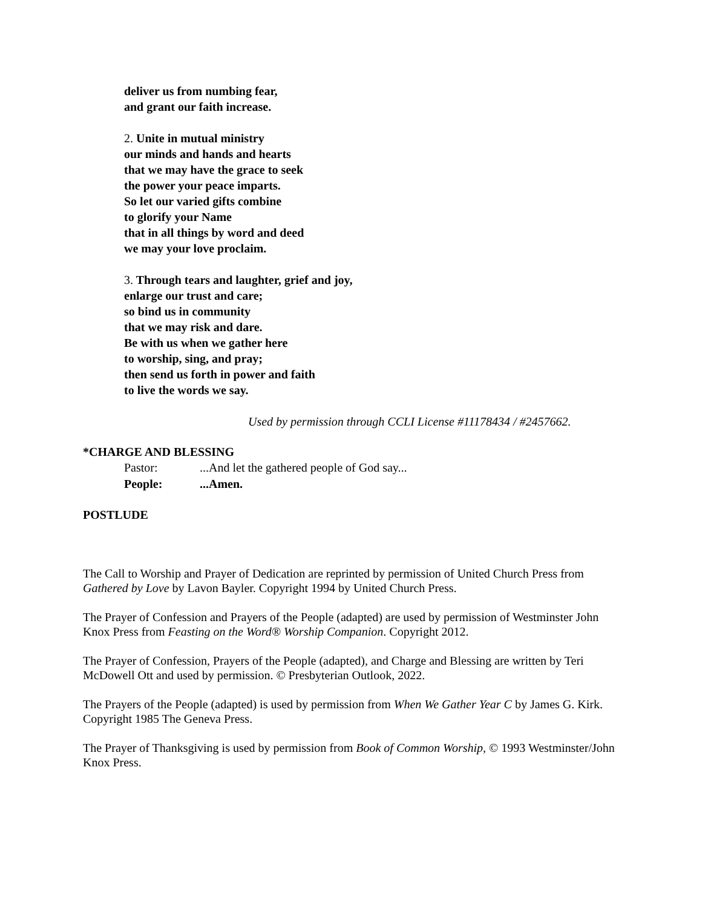deliver us from numbing fear,
and grant our faith increase.
2. Unite in mutual ministry
our minds and hands and hearts
that we may have the grace to seek
the power your peace imparts.
So let our varied gifts combine
to glorify your Name
that in all things by word and deed
we may your love proclaim.
3. Through tears and laughter, grief and joy,
enlarge our trust and care;
so bind us in community
that we may risk and dare.
Be with us when we gather here
to worship, sing, and pray;
then send us forth in power and faith
to live the words we say.
Used by permission through CCLI License #11178434 / #2457662.
*CHARGE AND BLESSING
Pastor: ...And let the gathered people of God say...
People: ...Amen.
POSTLUDE
The Call to Worship and Prayer of Dedication are reprinted by permission of United Church Press from Gathered by Love by Lavon Bayler. Copyright 1994 by United Church Press.
The Prayer of Confession and Prayers of the People (adapted) are used by permission of Westminster John Knox Press from Feasting on the Word® Worship Companion. Copyright 2012.
The Prayer of Confession, Prayers of the People (adapted), and Charge and Blessing are written by Teri McDowell Ott and used by permission. © Presbyterian Outlook, 2022.
The Prayers of the People (adapted) is used by permission from When We Gather Year C by James G. Kirk. Copyright 1985 The Geneva Press.
The Prayer of Thanksgiving is used by permission from Book of Common Worship, © 1993 Westminster/John Knox Press.